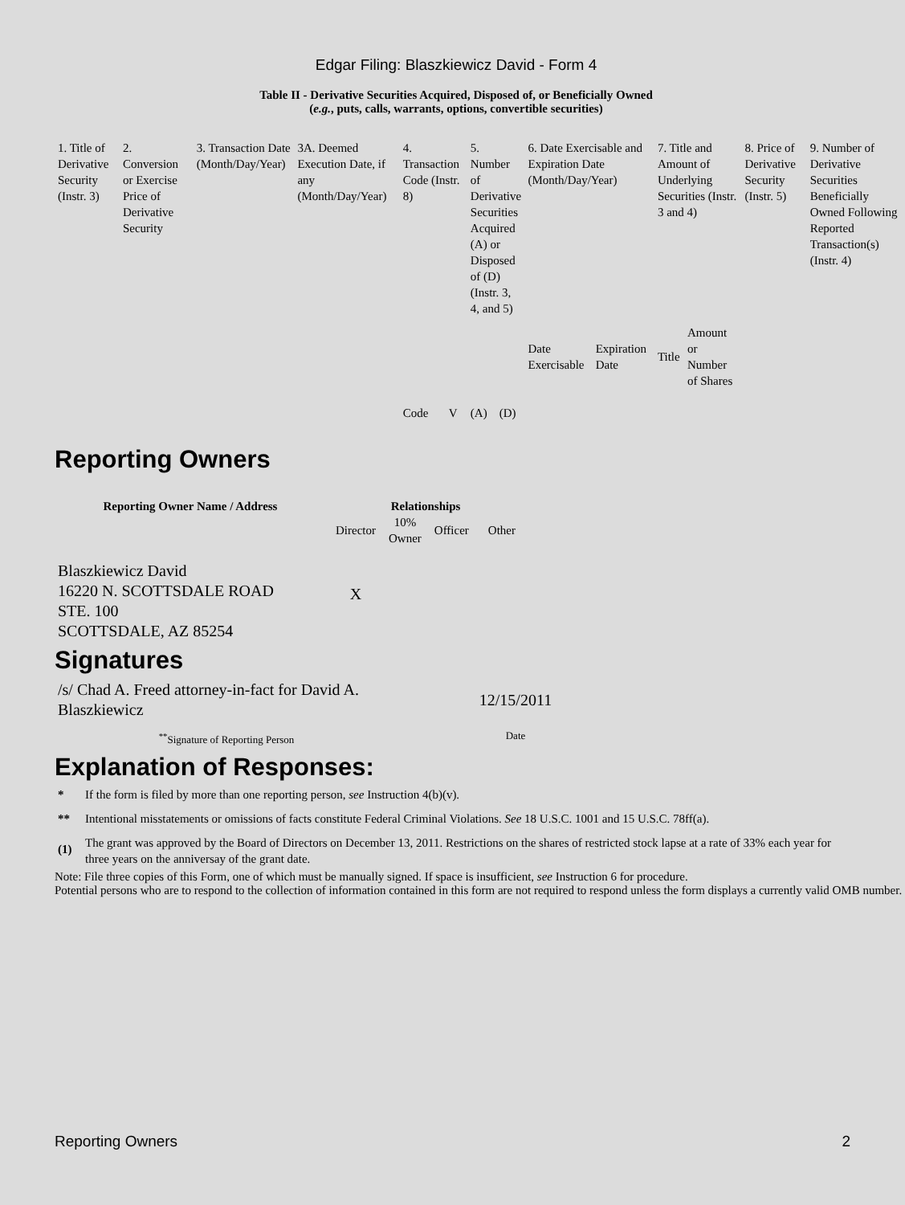Edgar Filing: Blaszkiewicz David - Form 4
Table II - Derivative Securities Acquired, Disposed of, or Beneficially Owned
(e.g., puts, calls, warrants, options, convertible securities)
| 1. Title of Derivative Security (Instr. 3) | 2. Conversion or Exercise Price of Derivative Security | 3. Transaction Date (Month/Day/Year) | 3A. Deemed Execution Date, if any (Month/Day/Year) | 4. Transaction Code (Instr. 8) | | 5. Number of Derivative Securities Acquired (A) or Disposed of (D) (Instr. 3, 4, and 5) | | 6. Date Exercisable and Expiration Date (Month/Day/Year) | | 7. Title and Amount of Underlying Securities (Instr. 3 and 4) | | 8. Price of Derivative Security (Instr. 5) | 9. Number of Derivative Securities Beneficially Owned Following Reported Transaction(s) (Instr. 4) |
| | | | | Code | V | (A) | (D) | Date Exercisable | Expiration Date | Title | Amount or Number of Shares | | |
Reporting Owners
| Reporting Owner Name / Address | Relationships | | | |
| --- | --- | --- | --- | --- |
| | Director | 10% Owner | Officer | Other |
| Blaszkiewicz David 16220 N. SCOTTSDALE ROAD STE. 100 SCOTTSDALE, AZ 85254 | X | | | |
Signatures
| /s/ Chad A. Freed attorney-in-fact for David A. Blaszkiewicz | 12/15/2011 |
| <sup>**</sup> Signature of Reporting Person | Date |
Explanation of Responses:
| * | If the form is filed by more than one reporting person, see Instruction 4(b)(v). |
| ** | Intentional misstatements or omissions of facts constitute Federal Criminal Violations. See 18 U.S.C. 1001 and 15 U.S.C. 78ff(a). |
| (1) | The grant was approved by the Board of Directors on December 13, 2011. Restrictions on the shares of restricted stock lapse at a rate of 33% each year for three years on the anniversay of the grant date. |
Note: File three copies of this Form, one of which must be manually signed. If space is insufficient, see Instruction 6 for procedure.
Potential persons who are to respond to the collection of information contained in this form are not required to respond unless the form displays a currently valid OMB number.
Reporting Owners 2